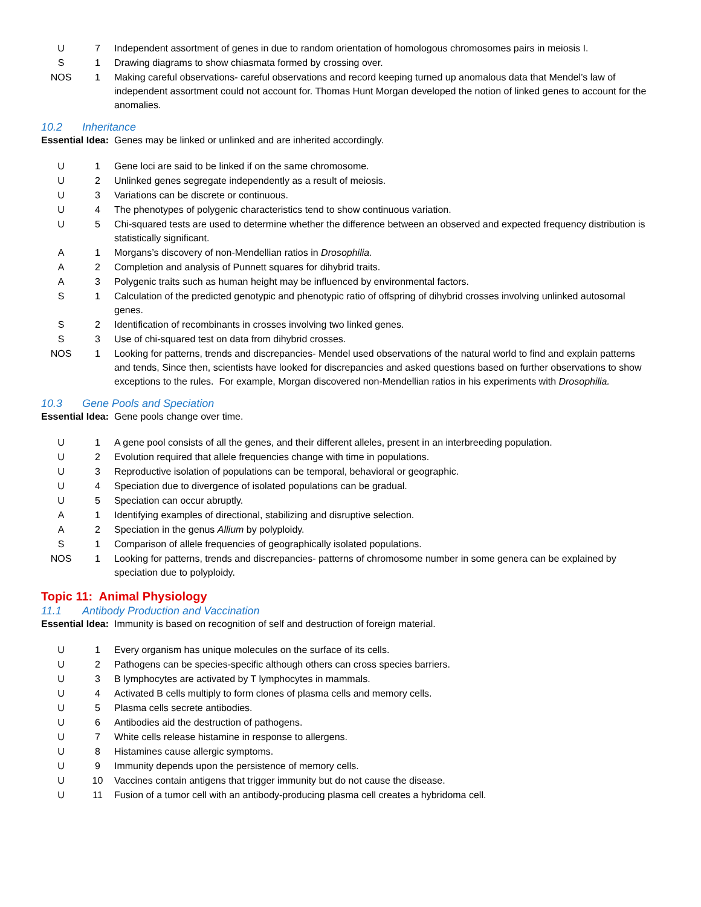| U | 7 | Independent assortment of genes in due to random orientation of homologous chromosomes pairs in meiosis I. |
| S | 1 | Drawing diagrams to show chiasmata formed by crossing over. |
| NOS | 1 | Making careful observations- careful observations and record keeping turned up anomalous data that Mendel’s law of independent assortment could not account for. Thomas Hunt Morgan developed the notion of linked genes to account for the anomalies. |
10.2 Inheritance
Essential Idea: Genes may be linked or unlinked and are inherited accordingly.
| U | 1 | Gene loci are said to be linked if on the same chromosome. |
| U | 2 | Unlinked genes segregate independently as a result of meiosis. |
| U | 3 | Variations can be discrete or continuous. |
| U | 4 | The phenotypes of polygenic characteristics tend to show continuous variation. |
| U | 5 | Chi-squared tests are used to determine whether the difference between an observed and expected frequency distribution is statistically significant. |
| A | 1 | Morgans’s discovery of non-Mendellian ratios in Drosophilia. |
| A | 2 | Completion and analysis of Punnett squares for dihybrid traits. |
| A | 3 | Polygenic traits such as human height may be influenced by environmental factors. |
| S | 1 | Calculation of the predicted genotypic and phenotypic ratio of offspring of dihybrid crosses involving unlinked autosomal genes. |
| S | 2 | Identification of recombinants in crosses involving two linked genes. |
| S | 3 | Use of chi-squared test on data from dihybrid crosses. |
| NOS | 1 | Looking for patterns, trends and discrepancies- Mendel used observations of the natural world to find and explain patterns and tends, Since then, scientists have looked for discrepancies and asked questions based on further observations to show exceptions to the rules. For example, Morgan discovered non-Mendellian ratios in his experiments with Drosophilia. |
10.3 Gene Pools and Speciation
Essential Idea: Gene pools change over time.
| U | 1 | A gene pool consists of all the genes, and their different alleles, present in an interbreeding population. |
| U | 2 | Evolution required that allele frequencies change with time in populations. |
| U | 3 | Reproductive isolation of populations can be temporal, behavioral or geographic. |
| U | 4 | Speciation due to divergence of isolated populations can be gradual. |
| U | 5 | Speciation can occur abruptly. |
| A | 1 | Identifying examples of directional, stabilizing and disruptive selection. |
| A | 2 | Speciation in the genus Allium by polyploidy. |
| S | 1 | Comparison of allele frequencies of geographically isolated populations. |
| NOS | 1 | Looking for patterns, trends and discrepancies- patterns of chromosome number in some genera can be explained by speciation due to polyploidy. |
Topic 11: Animal Physiology
11.1 Antibody Production and Vaccination
Essential Idea: Immunity is based on recognition of self and destruction of foreign material.
| U | 1 | Every organism has unique molecules on the surface of its cells. |
| U | 2 | Pathogens can be species-specific although others can cross species barriers. |
| U | 3 | B lymphocytes are activated by T lymphocytes in mammals. |
| U | 4 | Activated B cells multiply to form clones of plasma cells and memory cells. |
| U | 5 | Plasma cells secrete antibodies. |
| U | 6 | Antibodies aid the destruction of pathogens. |
| U | 7 | White cells release histamine in response to allergens. |
| U | 8 | Histamines cause allergic symptoms. |
| U | 9 | Immunity depends upon the persistence of memory cells. |
| U | 10 | Vaccines contain antigens that trigger immunity but do not cause the disease. |
| U | 11 | Fusion of a tumor cell with an antibody-producing plasma cell creates a hybridoma cell. |